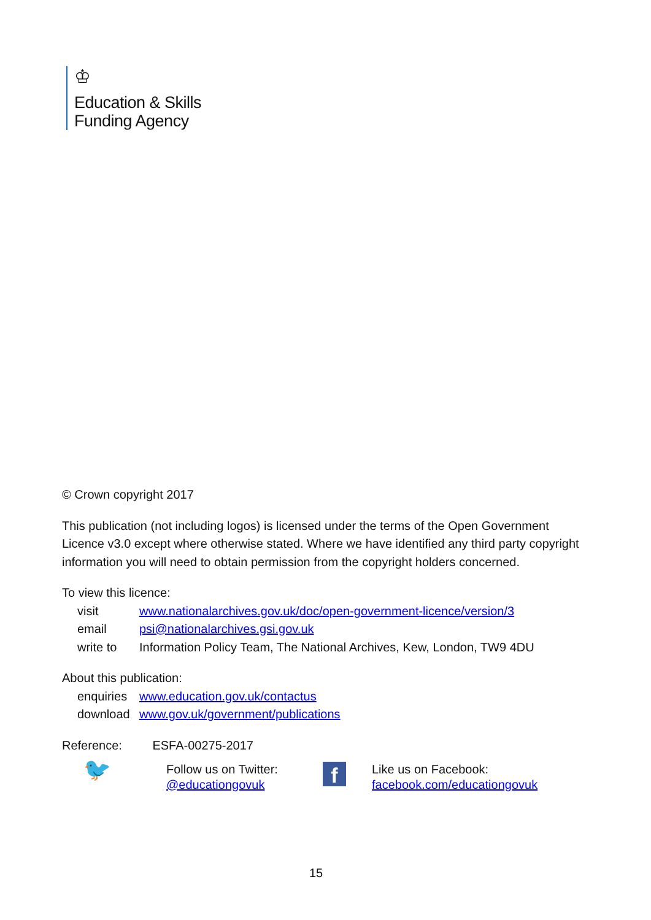♔
Education & Skills
Funding Agency
© Crown copyright 2017
This publication (not including logos) is licensed under the terms of the Open Government Licence v3.0 except where otherwise stated. Where we have identified any third party copyright information you will need to obtain permission from the copyright holders concerned.
To view this licence:
| visit | www.nationalarchives.gov.uk/doc/open-government-licence/version/3 |
| email | psi@nationalarchives.gsi.gov.uk |
| write to | Information Policy Team, The National Archives, Kew, London, TW9 4DU |
About this publication:
| enquiries | www.education.gov.uk/contactus |
| download | www.gov.uk/government/publications |
Reference: ESFA-00275-2017
🐦
Follow us on Twitter:
@educationgovuk
f
Like us on Facebook:
facebook.com/educationgovuk
15